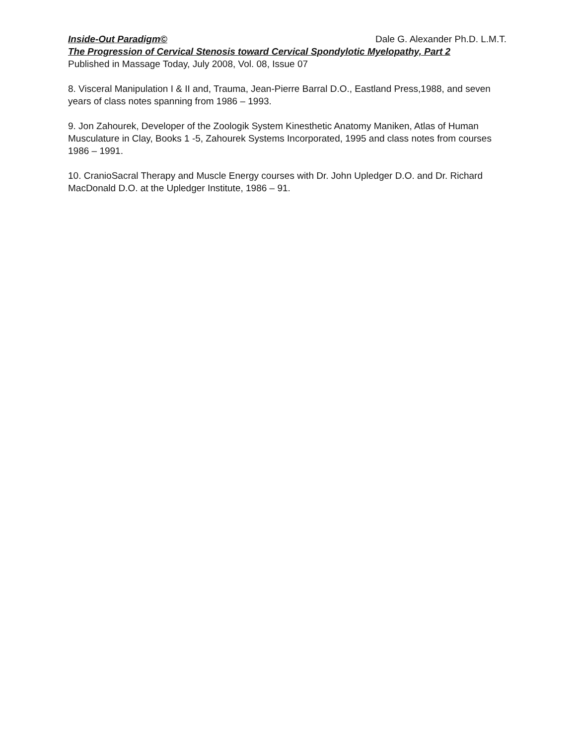Inside-Out Paradigm© Dale G. Alexander Ph.D. L.M.T.
The Progression of Cervical Stenosis toward Cervical Spondylotic Myelopathy, Part 2
Published in Massage Today, July 2008, Vol. 08, Issue 07
8. Visceral Manipulation I & II and, Trauma, Jean-Pierre Barral D.O., Eastland Press,1988, and seven years of class notes spanning from 1986 – 1993.
9. Jon Zahourek, Developer of the Zoologik System Kinesthetic Anatomy Maniken, Atlas of Human Musculature in Clay, Books 1 -5, Zahourek Systems Incorporated, 1995 and class notes from courses 1986 – 1991.
10. CranioSacral Therapy and Muscle Energy courses with Dr. John Upledger D.O. and Dr. Richard MacDonald D.O. at the Upledger Institute, 1986 – 91.